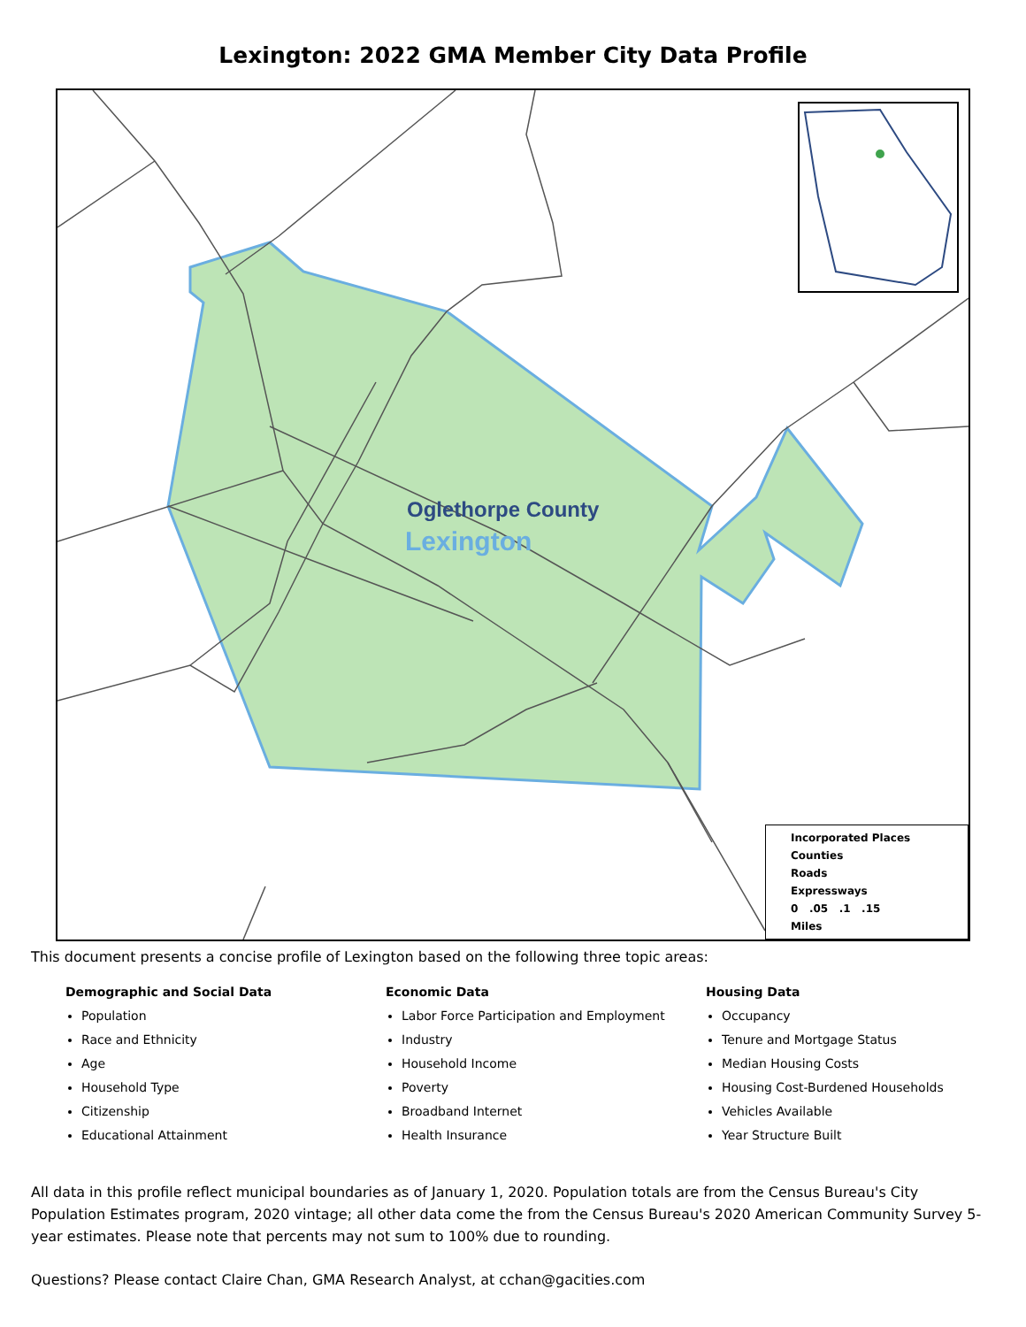Lexington: 2022 GMA Member City Data Profile
Oglethorpe County
Lexington
Incorporated Places
Counties
Roads
Expressways
0 .05 .1 .15
Miles
This document presents a concise profile of Lexington based on the following three topic areas:
Demographic and Social Data
Population
Race and Ethnicity
Age
Household Type
Citizenship
Educational Attainment
Economic Data
Labor Force Participation and Employment
Industry
Household Income
Poverty
Broadband Internet
Health Insurance
Housing Data
Occupancy
Tenure and Mortgage Status
Median Housing Costs
Housing Cost-Burdened Households
Vehicles Available
Year Structure Built
All data in this profile reflect municipal boundaries as of January 1, 2020. Population totals are from the Census Bureau's City Population Estimates program, 2020 vintage; all other data come the from the Census Bureau's 2020 American Community Survey 5-year estimates. Please note that percents may not sum to 100% due to rounding.
Questions? Please contact Claire Chan, GMA Research Analyst, at cchan@gacities.com